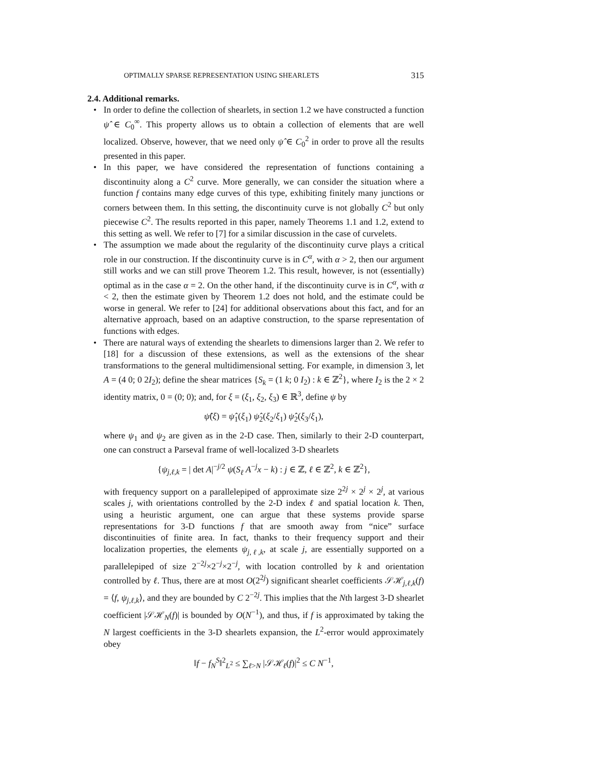OPTIMALLY SPARSE REPRESENTATION USING SHEARLETS 315
2.4. Additional remarks.
• In order to define the collection of shearlets, in section 1.2 we have constructed a function ψ̂ ∈ C<sub>0</sub><sup>∞</sup>. This property allows us to obtain a collection of elements that are well localized. Observe, however, that we need only ψ̂ ∈ C<sub>0</sub><sup>2</sup> in order to prove all the results presented in this paper.
• In this paper, we have considered the representation of functions containing a discontinuity along a C<sup>2</sup> curve. More generally, we can consider the situation where a function f contains many edge curves of this type, exhibiting finitely many junctions or corners between them. In this setting, the discontinuity curve is not globally C<sup>2</sup> but only piecewise C<sup>2</sup>. The results reported in this paper, namely Theorems 1.1 and 1.2, extend to this setting as well. We refer to [7] for a similar discussion in the case of curvelets.
• The assumption we made about the regularity of the discontinuity curve plays a critical role in our construction. If the discontinuity curve is in C<sup>α</sup>, with α > 2, then our argument still works and we can still prove Theorem 1.2. This result, however, is not (essentially) optimal as in the case α = 2. On the other hand, if the discontinuity curve is in C<sup>α</sup>, with α < 2, then the estimate given by Theorem 1.2 does not hold, and the estimate could be worse in general. We refer to [24] for additional observations about this fact, and for an alternative approach, based on an adaptive construction, to the sparse representation of functions with edges.
• There are natural ways of extending the shearlets to dimensions larger than 2. We refer to [18] for a discussion of these extensions, as well as the extensions of the shear transformations to the general multidimensional setting. For example, in dimension 3, let A = (4 0; 0 2I<sub>2</sub>); define the shear matrices {S<sub>k</sub> = (1 k; 0 I<sub>2</sub>) : k ∈ ℤ<sup>2</sup>}, where I<sub>2</sub> is the 2 × 2 identity matrix, 0 = (0; 0); and, for ξ = (ξ<sub>1</sub>, ξ<sub>2</sub>, ξ<sub>3</sub>) ∈ ℝ<sup>3</sup>, define ψ by
ψ̂(ξ) = ψ̂<sub>1</sub>(ξ<sub>1</sub>) ψ̂<sub>2</sub>(ξ<sub>2</sub>/ξ<sub>1</sub>) ψ̂<sub>2</sub>(ξ<sub>3</sub>/ξ<sub>1</sub>),
where ψ<sub>1</sub> and ψ<sub>2</sub> are given as in the 2-D case. Then, similarly to their 2-D counterpart, one can construct a Parseval frame of well-localized 3-D shearlets
{ψ<sub>j,ℓ,k</sub> = | det A|<sup>−j/2</sup> ψ(S<sub>ℓ</sub> A<sup>−j</sup>x − k) : j ∈ ℤ, ℓ ∈ ℤ<sup>2</sup>, k ∈ ℤ<sup>2</sup>},
with frequency support on a parallelepiped of approximate size 2<sup>2j</sup> × 2<sup>j</sup> × 2<sup>j</sup>, at various scales j, with orientations controlled by the 2-D index ℓ and spatial location k. Then, using a heuristic argument, one can argue that these systems provide sparse representations for 3-D functions f that are smooth away from “nice” surface discontinuities of finite area. In fact, thanks to their frequency support and their localization properties, the elements ψ<sub>j,ℓ,k</sub>, at scale j, are essentially supported on a parallelepiped of size 2<sup>−2j</sup>×2<sup>−j</sup>×2<sup>−j</sup>, with location controlled by k and orientation controlled by ℓ. Thus, there are at most O(2<sup>2j</sup>) significant shearlet coefficients 𝒮ℋ<sub>j,ℓ,k</sub>(f) = ⟨f, ψ<sub>j,ℓ,k</sub>⟩, and they are bounded by C 2<sup>−2j</sup>. This implies that the Nth largest 3-D shearlet coefficient |𝒮ℋ<sub>N</sub>(f)| is bounded by O(N<sup>−1</sup>), and thus, if f is approximated by taking the N largest coefficients in the 3-D shearlets expansion, the L<sup>2</sup>-error would approximately obey
‖f − f<sub>N</sub><sup>S</sup>‖<sup>2</sup><sub>L<sup>2</sup></sub> ≤ ∑<sub>ℓ>N</sub> |𝒮ℋ<sub>ℓ</sub>(f)|<sup>2</sup> ≤ C N<sup>−1</sup>,